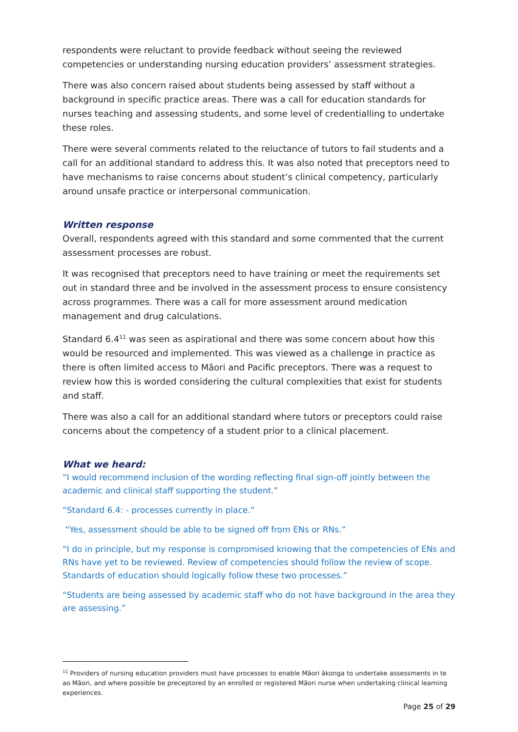respondents were reluctant to provide feedback without seeing the reviewed competencies or understanding nursing education providers’ assessment strategies.
There was also concern raised about students being assessed by staff without a background in specific practice areas. There was a call for education standards for nurses teaching and assessing students, and some level of credentialling to undertake these roles.
There were several comments related to the reluctance of tutors to fail students and a call for an additional standard to address this. It was also noted that preceptors need to have mechanisms to raise concerns about student’s clinical competency, particularly around unsafe practice or interpersonal communication.
Written response
Overall, respondents agreed with this standard and some commented that the current assessment processes are robust.
It was recognised that preceptors need to have training or meet the requirements set out in standard three and be involved in the assessment process to ensure consistency across programmes. There was a call for more assessment around medication management and drug calculations.
Standard 6.4<sup>11</sup> was seen as aspirational and there was some concern about how this would be resourced and implemented. This was viewed as a challenge in practice as there is often limited access to Māori and Pacific preceptors. There was a request to review how this is worded considering the cultural complexities that exist for students and staff.
There was also a call for an additional standard where tutors or preceptors could raise concerns about the competency of a student prior to a clinical placement.
What we heard:
“I would recommend inclusion of the wording reflecting final sign-off jointly between the academic and clinical staff supporting the student.”
“Standard 6.4: - processes currently in place.”
“Yes, assessment should be able to be signed off from ENs or RNs.”
“I do in principle, but my response is compromised knowing that the competencies of ENs and RNs have yet to be reviewed. Review of competencies should follow the review of scope. Standards of education should logically follow these two processes.”
“Students are being assessed by academic staff who do not have background in the area they are assessing.”
<sup>11</sup> Providers of nursing education providers must have processes to enable Māori ākonga to undertake assessments in te ao Māori, and where possible be preceptored by an enrolled or registered Māori nurse when undertaking clinical learning experiences.
Page 25 of 29